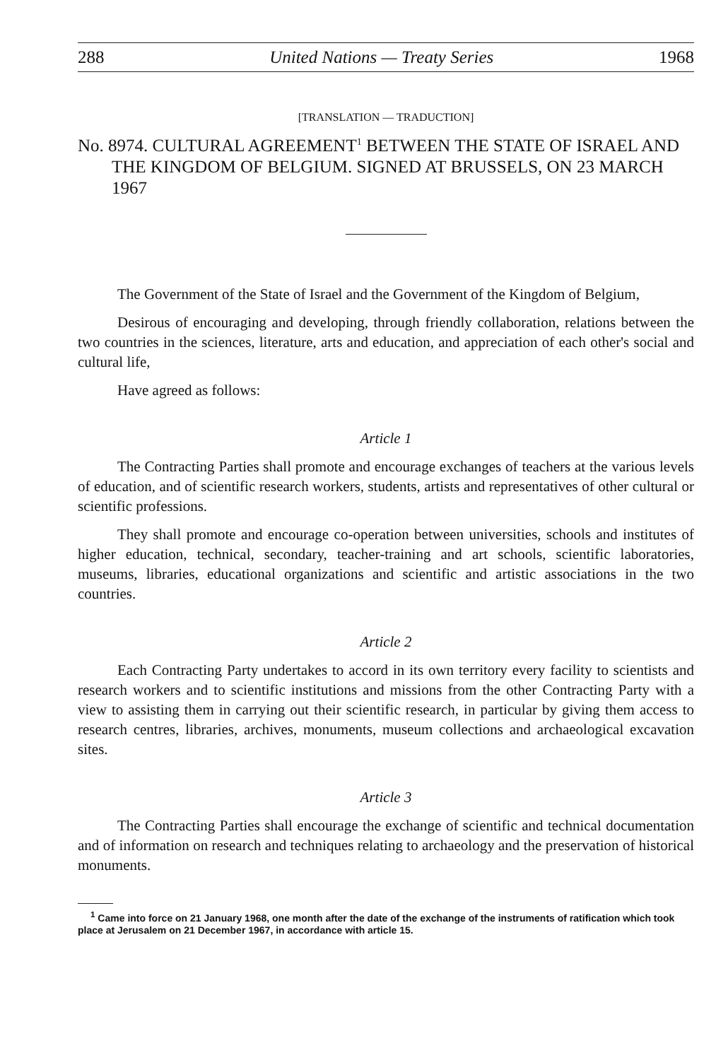288 United Nations — Treaty Series 1968
[TRANSLATION — TRADUCTION]
No. 8974. CULTURAL AGREEMENT<sup>1</sup> BETWEEN THE STATE OF ISRAEL AND THE KINGDOM OF BELGIUM. SIGNED AT BRUSSELS, ON 23 MARCH 1967
The Government of the State of Israel and the Government of the Kingdom of Belgium,
Desirous of encouraging and developing, through friendly collaboration, relations between the two countries in the sciences, literature, arts and education, and appreciation of each other's social and cultural life,
Have agreed as follows:
Article 1
The Contracting Parties shall promote and encourage exchanges of teachers at the various levels of education, and of scientific research workers, students, artists and representatives of other cultural or scientific professions.
They shall promote and encourage co-operation between universities, schools and institutes of higher education, technical, secondary, teacher-training and art schools, scientific laboratories, museums, libraries, educational organizations and scientific and artistic associations in the two countries.
Article 2
Each Contracting Party undertakes to accord in its own territory every facility to scientists and research workers and to scientific institutions and missions from the other Contracting Party with a view to assisting them in carrying out their scientific research, in particular by giving them access to research centres, libraries, archives, monuments, museum collections and archaeological excavation sites.
Article 3
The Contracting Parties shall encourage the exchange of scientific and technical documentation and of information on research and techniques relating to archaeology and the preservation of historical monuments.
<sup>1</sup> Came into force on 21 January 1968, one month after the date of the exchange of the instruments of ratification which took place at Jerusalem on 21 December 1967, in accordance with article 15.